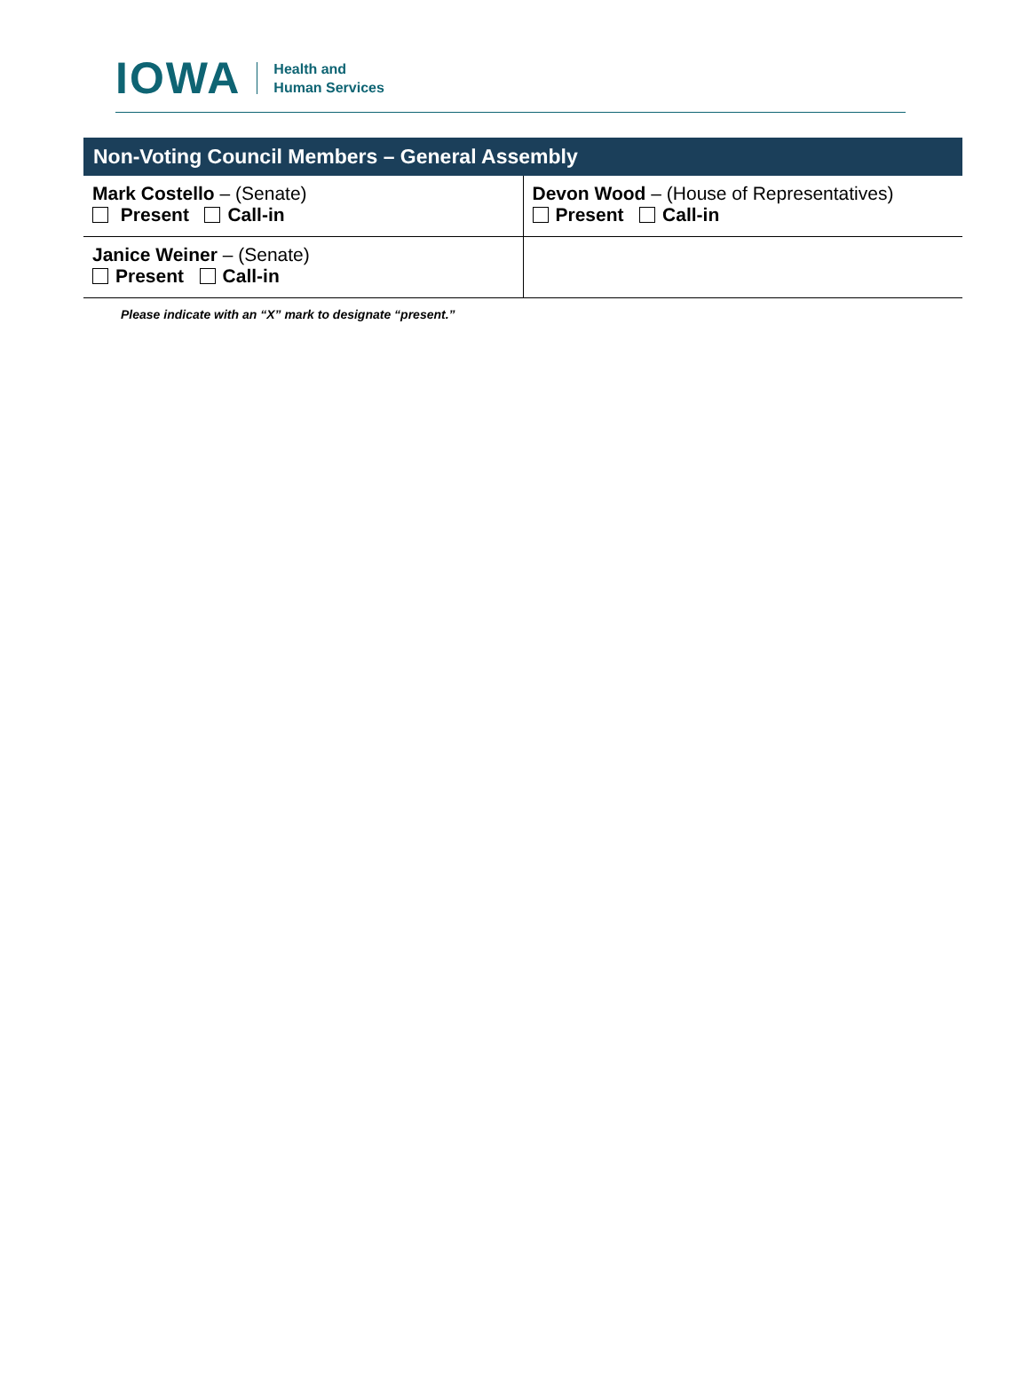IOWA
Health and
Human Services
| Non-Voting Council Members – General Assembly | |
| --- | --- |
| Mark Costello – (Senate) Present Call-in | Devon Wood – (House of Representatives) Present Call-in |
| Janice Weiner – (Senate) Present Call-in | |
Please indicate with an “X” mark to designate “present.”